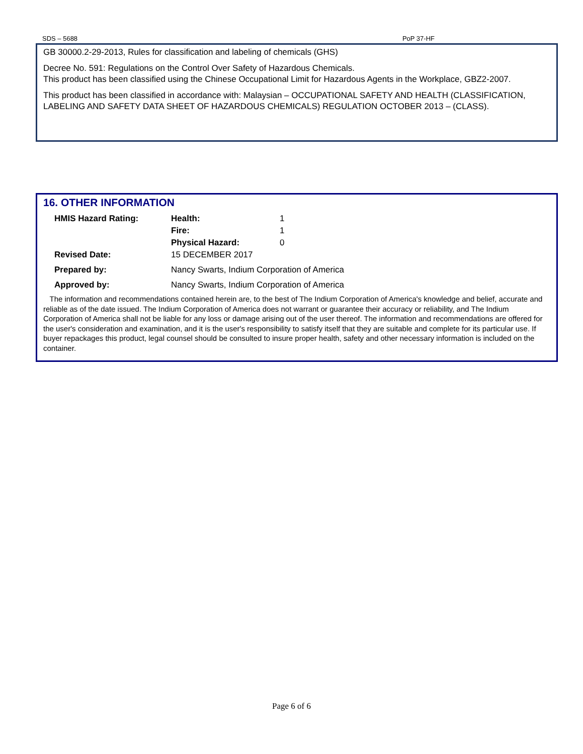SDS – 5688 PoP 37-HF
GB 30000.2-29-2013, Rules for classification and labeling of chemicals (GHS)
Decree No. 591: Regulations on the Control Over Safety of Hazardous Chemicals.
This product has been classified using the Chinese Occupational Limit for Hazardous Agents in the Workplace, GBZ2-2007.
This product has been classified in accordance with: Malaysian – OCCUPATIONAL SAFETY AND HEALTH (CLASSIFICATION, LABELING AND SAFETY DATA SHEET OF HAZARDOUS CHEMICALS) REGULATION OCTOBER 2013 – (CLASS).
16. OTHER INFORMATION
| HMIS Hazard Rating: | Health: | 1 |
| | Fire: | 1 |
| | Physical Hazard: | 0 |
| Revised Date: | 15 DECEMBER 2017 | |
| Prepared by: | Nancy Swarts, Indium Corporation of America | |
| Approved by: | Nancy Swarts, Indium Corporation of America | |
The information and recommendations contained herein are, to the best of The Indium Corporation of America's knowledge and belief, accurate and reliable as of the date issued. The Indium Corporation of America does not warrant or guarantee their accuracy or reliability, and The Indium Corporation of America shall not be liable for any loss or damage arising out of the user thereof. The information and recommendations are offered for the user's consideration and examination, and it is the user's responsibility to satisfy itself that they are suitable and complete for its particular use. If buyer repackages this product, legal counsel should be consulted to insure proper health, safety and other necessary information is included on the container.
Page 6 of 6